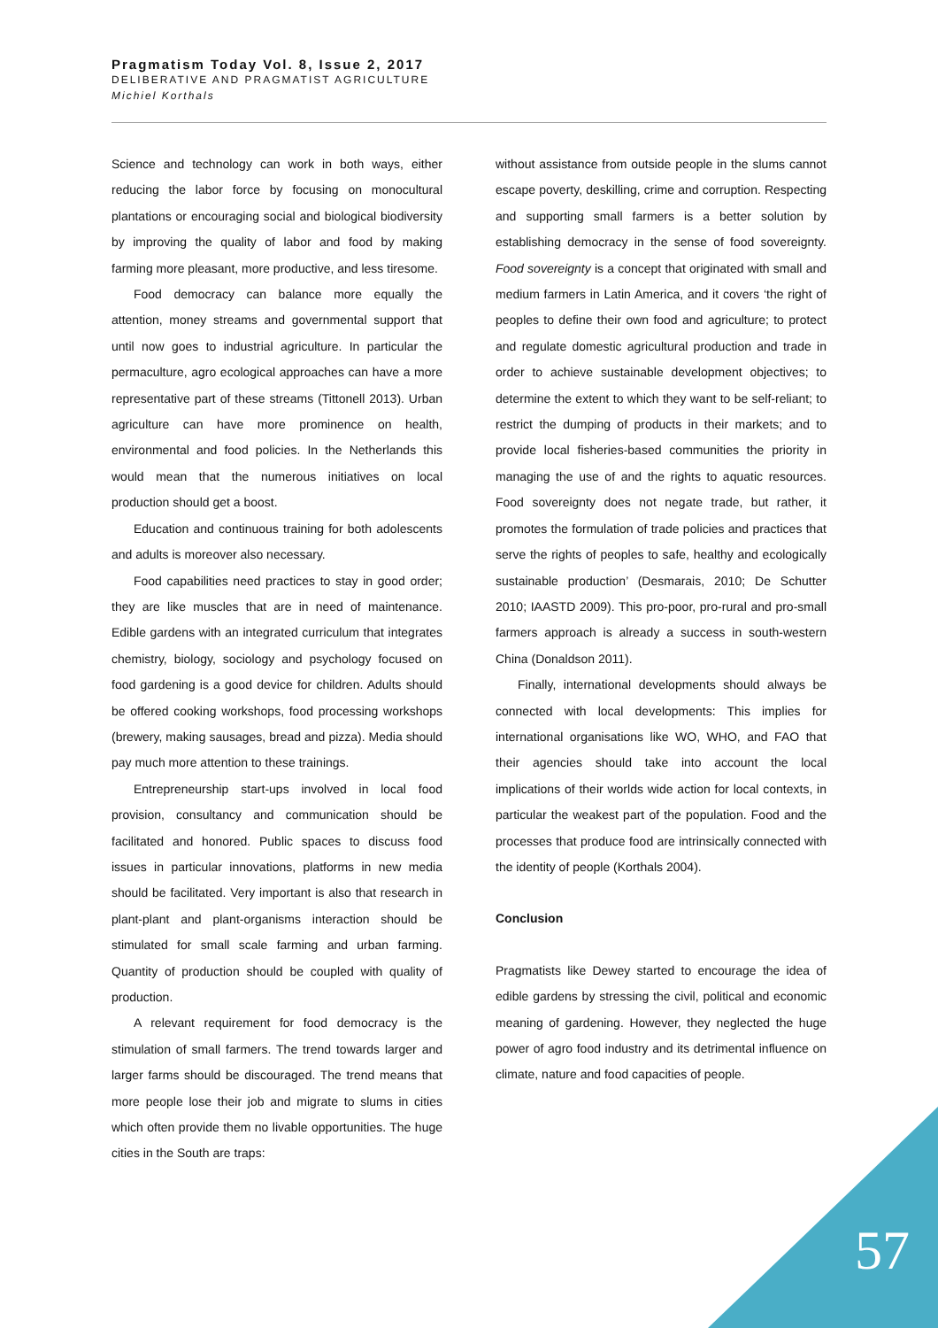Pragmatism Today Vol. 8, Issue 2, 2017
DELIBERATIVE AND PRAGMATIST AGRICULTURE
Michiel Korthals
Science and technology can work in both ways, either reducing the labor force by focusing on monocultural plantations or encouraging social and biological biodiversity by improving the quality of labor and food by making farming more pleasant, more productive, and less tiresome.
Food democracy can balance more equally the attention, money streams and governmental support that until now goes to industrial agriculture. In particular the permaculture, agro ecological approaches can have a more representative part of these streams (Tittonell 2013). Urban agriculture can have more prominence on health, environmental and food policies. In the Netherlands this would mean that the numerous initiatives on local production should get a boost.
Education and continuous training for both adolescents and adults is moreover also necessary.
Food capabilities need practices to stay in good order; they are like muscles that are in need of maintenance. Edible gardens with an integrated curriculum that integrates chemistry, biology, sociology and psychology focused on food gardening is a good device for children. Adults should be offered cooking workshops, food processing workshops (brewery, making sausages, bread and pizza). Media should pay much more attention to these trainings.
Entrepreneurship start-ups involved in local food provision, consultancy and communication should be facilitated and honored. Public spaces to discuss food issues in particular innovations, platforms in new media should be facilitated. Very important is also that research in plant-plant and plant-organisms interaction should be stimulated for small scale farming and urban farming. Quantity of production should be coupled with quality of production.
A relevant requirement for food democracy is the stimulation of small farmers. The trend towards larger and larger farms should be discouraged. The trend means that more people lose their job and migrate to slums in cities which often provide them no livable opportunities. The huge cities in the South are traps:
without assistance from outside people in the slums cannot escape poverty, deskilling, crime and corruption. Respecting and supporting small farmers is a better solution by establishing democracy in the sense of food sovereignty. Food sovereignty is a concept that originated with small and medium farmers in Latin America, and it covers ‘the right of peoples to define their own food and agriculture; to protect and regulate domestic agricultural production and trade in order to achieve sustainable development objectives; to determine the extent to which they want to be self-reliant; to restrict the dumping of products in their markets; and to provide local fisheries-based communities the priority in managing the use of and the rights to aquatic resources. Food sovereignty does not negate trade, but rather, it promotes the formulation of trade policies and practices that serve the rights of peoples to safe, healthy and ecologically sustainable production’ (Desmarais, 2010; De Schutter 2010; IAASTD 2009). This pro-poor, pro-rural and pro-small farmers approach is already a success in south-western China (Donaldson 2011).
Finally, international developments should always be connected with local developments: This implies for international organisations like WO, WHO, and FAO that their agencies should take into account the local implications of their worlds wide action for local contexts, in particular the weakest part of the population. Food and the processes that produce food are intrinsically connected with the identity of people (Korthals 2004).
Conclusion
Pragmatists like Dewey started to encourage the idea of edible gardens by stressing the civil, political and economic meaning of gardening. However, they neglected the huge power of agro food industry and its detrimental influence on climate, nature and food capacities of people.
57